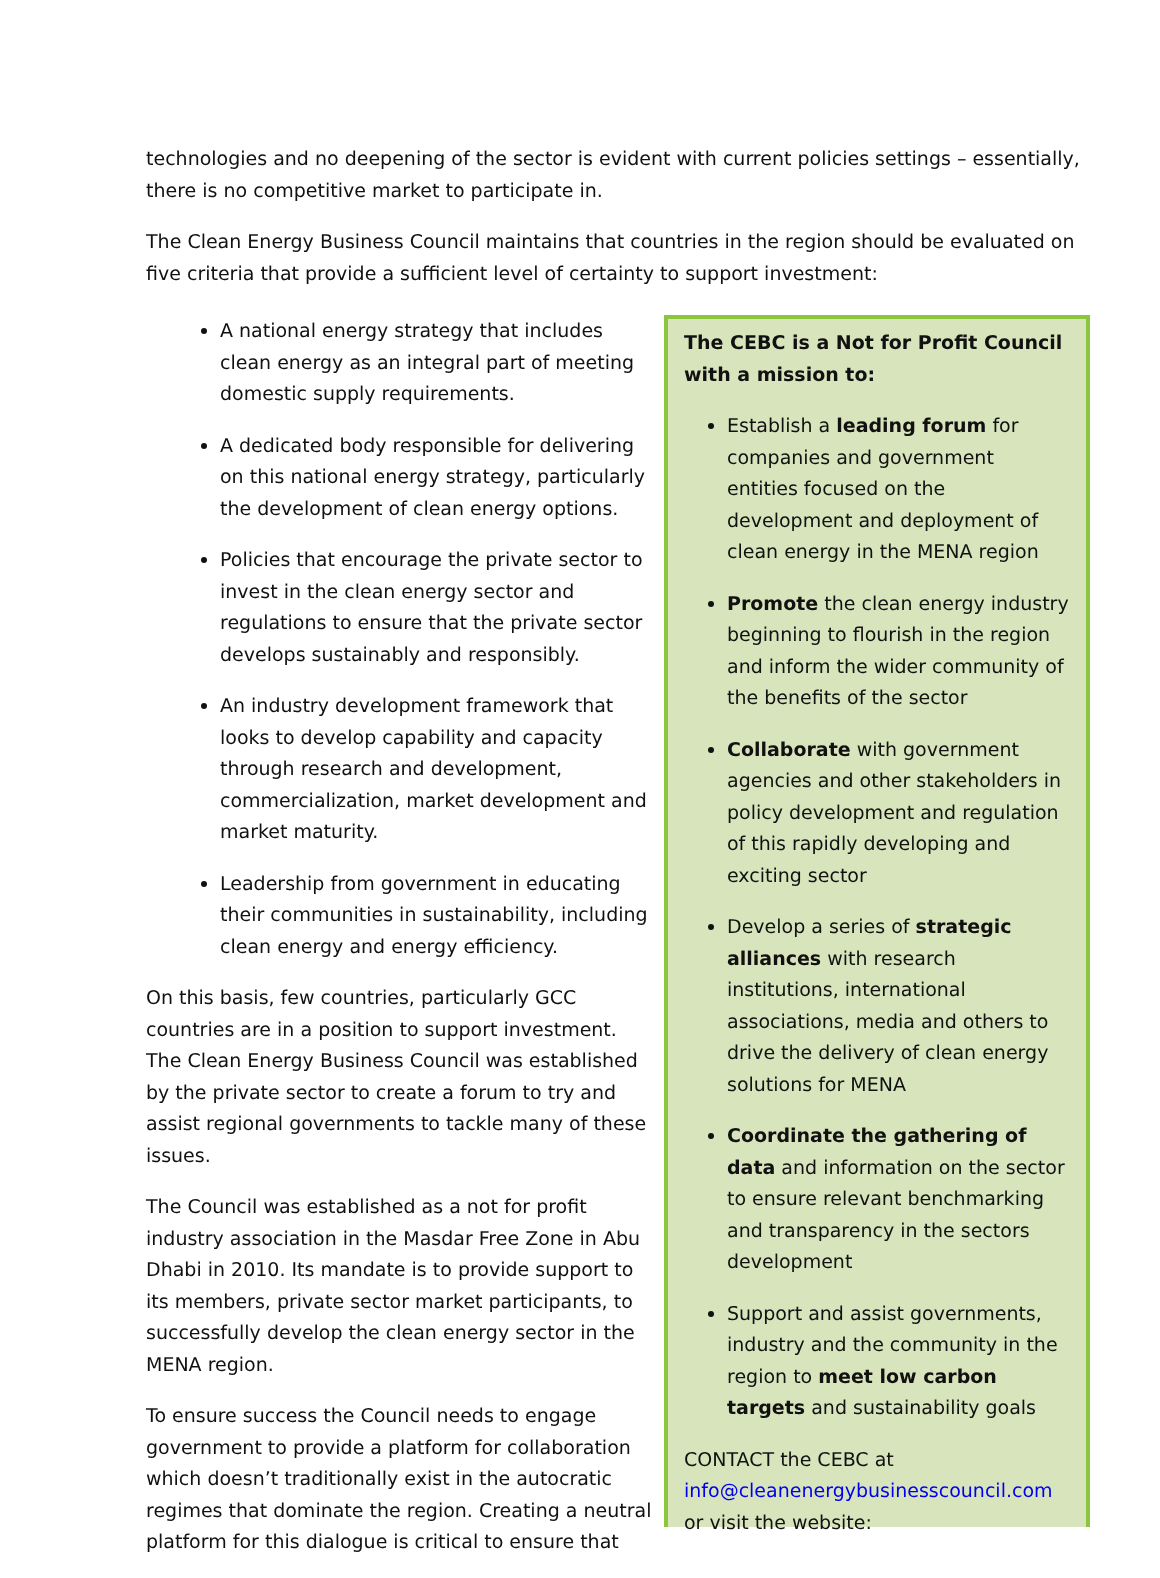technologies and no deepening of the sector is evident with current policies settings – essentially, there is no competitive market to participate in.
The Clean Energy Business Council maintains that countries in the region should be evaluated on five criteria that provide a sufficient level of certainty to support investment:
A national energy strategy that includes clean energy as an integral part of meeting domestic supply requirements.
A dedicated body responsible for delivering on this national energy strategy, particularly the development of clean energy options.
Policies that encourage the private sector to invest in the clean energy sector and regulations to ensure that the private sector develops sustainably and responsibly.
An industry development framework that looks to develop capability and capacity through research and development, commercialization, market development and market maturity.
Leadership from government in educating their communities in sustainability, including clean energy and energy efficiency.
On this basis, few countries, particularly GCC countries are in a position to support investment. The Clean Energy Business Council was established by the private sector to create a forum to try and assist regional governments to tackle many of these issues.
The Council was established as a not for profit industry association in the Masdar Free Zone in Abu Dhabi in 2010. Its mandate is to provide support to its members, private sector market participants, to successfully develop the clean energy sector in the MENA region.
To ensure success the Council needs to engage government to provide a platform for collaboration which doesn’t traditionally exist in the autocratic regimes that dominate the region. Creating a neutral platform for this dialogue is critical to ensure that
The CEBC is a Not for Profit Council with a mission to:
Establish a leading forum for companies and government entities focused on the development and deployment of clean energy in the MENA region
Promote the clean energy industry beginning to flourish in the region and inform the wider community of the benefits of the sector
Collaborate with government agencies and other stakeholders in policy development and regulation of this rapidly developing and exciting sector
Develop a series of strategic alliances with research institutions, international associations, media and others to drive the delivery of clean energy solutions for MENA
Coordinate the gathering of data and information on the sector to ensure relevant benchmarking and transparency in the sectors development
Support and assist governments, industry and the community in the region to meet low carbon targets and sustainability goals
CONTACT the CEBC at info@cleanenergybusinesscouncil.com or visit the website: